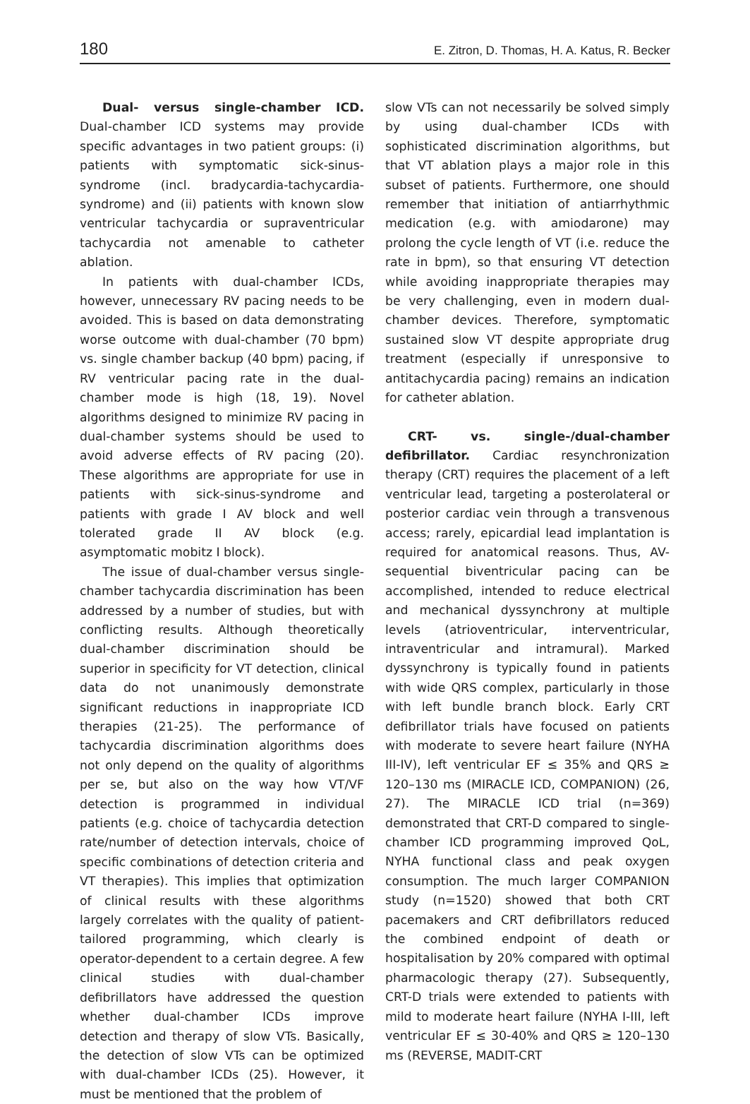180 E. Zitron, D. Thomas, H. A. Katus, R. Becker
Dual- versus single-chamber ICD. Dual-chamber ICD systems may provide specific advantages in two patient groups: (i) patients with symptomatic sick-sinus-syndrome (incl. bradycardia-tachycardia-syndrome) and (ii) patients with known slow ventricular tachycardia or supraventricular tachycardia not amenable to catheter ablation.
In patients with dual-chamber ICDs, however, unnecessary RV pacing needs to be avoided. This is based on data demonstrating worse outcome with dual-chamber (70 bpm) vs. single chamber backup (40 bpm) pacing, if RV ventricular pacing rate in the dual-chamber mode is high (18, 19). Novel algorithms designed to minimize RV pacing in dual-chamber systems should be used to avoid adverse effects of RV pacing (20). These algorithms are appropriate for use in patients with sick-sinus-syndrome and patients with grade I AV block and well tolerated grade II AV block (e.g. asymptomatic mobitz I block).
The issue of dual-chamber versus single-chamber tachycardia discrimination has been addressed by a number of studies, but with conflicting results. Although theoretically dual-chamber discrimination should be superior in specificity for VT detection, clinical data do not unanimously demonstrate significant reductions in inappropriate ICD therapies (21-25). The performance of tachycardia discrimination algorithms does not only depend on the quality of algorithms per se, but also on the way how VT/VF detection is programmed in individual patients (e.g. choice of tachycardia detection rate/number of detection intervals, choice of specific combinations of detection criteria and VT therapies). This implies that optimization of clinical results with these algorithms largely correlates with the quality of patient-tailored programming, which clearly is operator-dependent to a certain degree. A few clinical studies with dual-chamber defibrillators have addressed the question whether dual-chamber ICDs improve detection and therapy of slow VTs. Basically, the detection of slow VTs can be optimized with dual-chamber ICDs (25). However, it must be mentioned that the problem of
slow VTs can not necessarily be solved simply by using dual-chamber ICDs with sophisticated discrimination algorithms, but that VT ablation plays a major role in this subset of patients. Furthermore, one should remember that initiation of antiarrhythmic medication (e.g. with amiodarone) may prolong the cycle length of VT (i.e. reduce the rate in bpm), so that ensuring VT detection while avoiding inappropriate therapies may be very challenging, even in modern dual-chamber devices. Therefore, symptomatic sustained slow VT despite appropriate drug treatment (especially if unresponsive to antitachycardia pacing) remains an indication for catheter ablation.
CRT- vs. single-/dual-chamber defibrillator. Cardiac resynchronization therapy (CRT) requires the placement of a left ventricular lead, targeting a posterolateral or posterior cardiac vein through a transvenous access; rarely, epicardial lead implantation is required for anatomical reasons. Thus, AV-sequential biventricular pacing can be accomplished, intended to reduce electrical and mechanical dyssynchrony at multiple levels (atrioventricular, interventricular, intraventricular and intramural). Marked dyssynchrony is typically found in patients with wide QRS complex, particularly in those with left bundle branch block. Early CRT defibrillator trials have focused on patients with moderate to severe heart failure (NYHA III-IV), left ventricular EF ≤ 35% and QRS ≥ 120–130 ms (MIRACLE ICD, COMPANION) (26, 27). The MIRACLE ICD trial (n=369) demonstrated that CRT-D compared to single-chamber ICD programming improved QoL, NYHA functional class and peak oxygen consumption. The much larger COMPANION study (n=1520) showed that both CRT pacemakers and CRT defibrillators reduced the combined endpoint of death or hospitalisation by 20% compared with optimal pharmacologic therapy (27). Subsequently, CRT-D trials were extended to patients with mild to moderate heart failure (NYHA I-III, left ventricular EF ≤ 30-40% and QRS ≥ 120–130 ms (REVERSE, MADIT-CRT